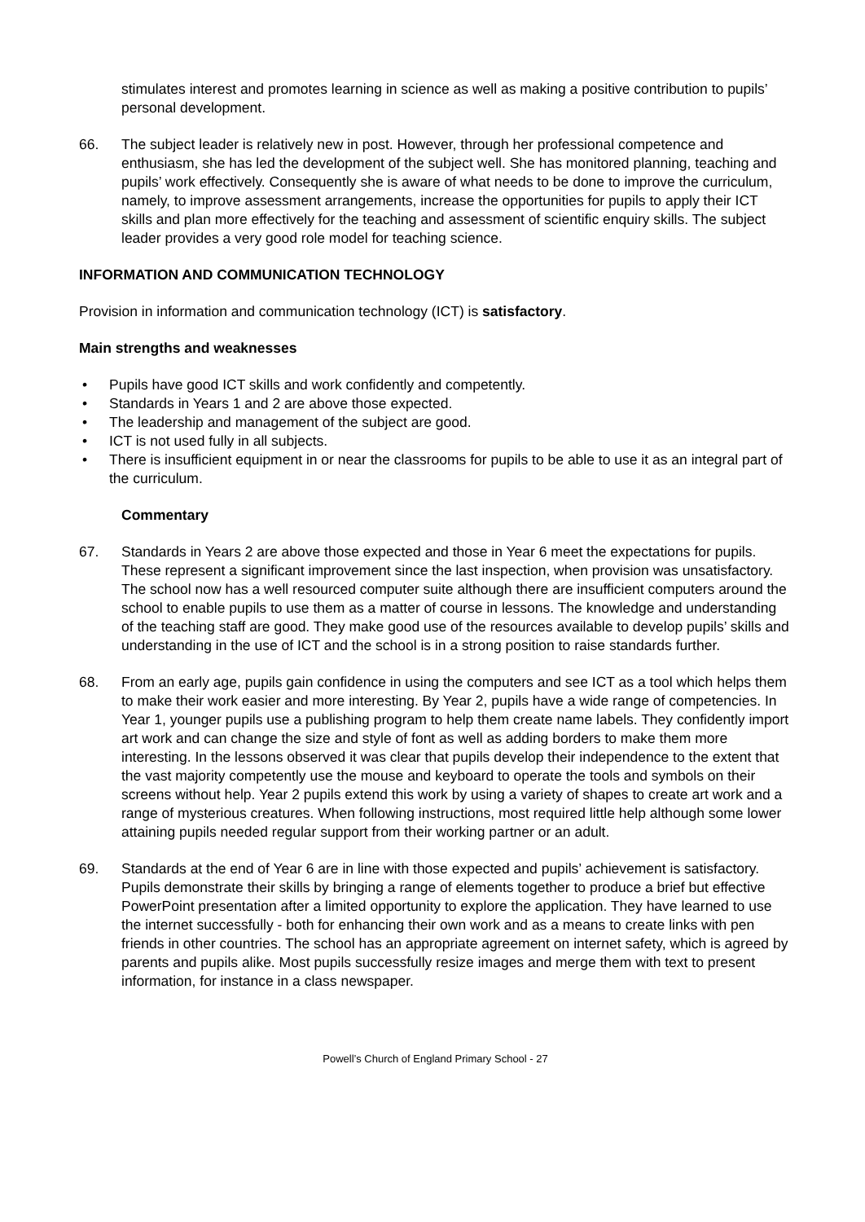stimulates interest and promotes learning in science as well as making a positive contribution to pupils’ personal development.
66. The subject leader is relatively new in post. However, through her professional competence and enthusiasm, she has led the development of the subject well. She has monitored planning, teaching and pupils’ work effectively. Consequently she is aware of what needs to be done to improve the curriculum, namely, to improve assessment arrangements, increase the opportunities for pupils to apply their ICT skills and plan more effectively for the teaching and assessment of scientific enquiry skills. The subject leader provides a very good role model for teaching science.
INFORMATION AND COMMUNICATION TECHNOLOGY
Provision in information and communication technology (ICT) is satisfactory.
Main strengths and weaknesses
• Pupils have good ICT skills and work confidently and competently.
• Standards in Years 1 and 2 are above those expected.
• The leadership and management of the subject are good.
• ICT is not used fully in all subjects.
• There is insufficient equipment in or near the classrooms for pupils to be able to use it as an integral part of the curriculum.
Commentary
67. Standards in Years 2 are above those expected and those in Year 6 meet the expectations for pupils. These represent a significant improvement since the last inspection, when provision was unsatisfactory. The school now has a well resourced computer suite although there are insufficient computers around the school to enable pupils to use them as a matter of course in lessons. The knowledge and understanding of the teaching staff are good. They make good use of the resources available to develop pupils’ skills and understanding in the use of ICT and the school is in a strong position to raise standards further.
68. From an early age, pupils gain confidence in using the computers and see ICT as a tool which helps them to make their work easier and more interesting. By Year 2, pupils have a wide range of competencies. In Year 1, younger pupils use a publishing program to help them create name labels. They confidently import art work and can change the size and style of font as well as adding borders to make them more interesting. In the lessons observed it was clear that pupils develop their independence to the extent that the vast majority competently use the mouse and keyboard to operate the tools and symbols on their screens without help. Year 2 pupils extend this work by using a variety of shapes to create art work and a range of mysterious creatures. When following instructions, most required little help although some lower attaining pupils needed regular support from their working partner or an adult.
69. Standards at the end of Year 6 are in line with those expected and pupils’ achievement is satisfactory. Pupils demonstrate their skills by bringing a range of elements together to produce a brief but effective PowerPoint presentation after a limited opportunity to explore the application. They have learned to use the internet successfully - both for enhancing their own work and as a means to create links with pen friends in other countries. The school has an appropriate agreement on internet safety, which is agreed by parents and pupils alike. Most pupils successfully resize images and merge them with text to present information, for instance in a class newspaper.
Powell’s Church of England Primary School - 27